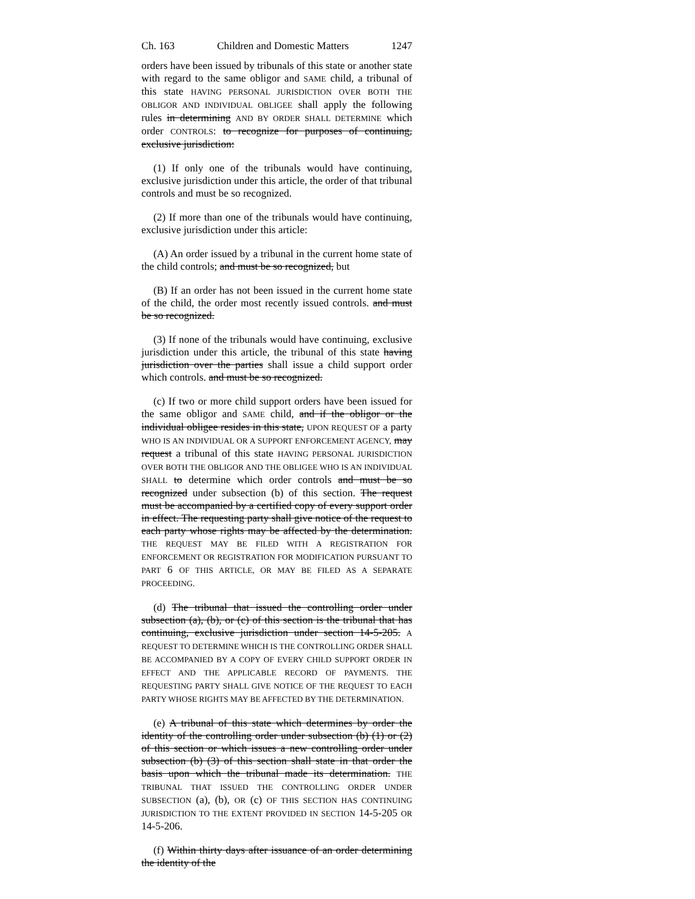Ch. 163 Children and Domestic Matters 1247
orders have been issued by tribunals of this state or another state with regard to the same obligor and SAME child, a tribunal of this state HAVING PERSONAL JURISDICTION OVER BOTH THE OBLIGOR AND INDIVIDUAL OBLIGEE shall apply the following rules in determining AND BY ORDER SHALL DETERMINE which order CONTROLS: to recognize for purposes of continuing, exclusive jurisdiction:
(1) If only one of the tribunals would have continuing, exclusive jurisdiction under this article, the order of that tribunal controls and must be so recognized.
(2) If more than one of the tribunals would have continuing, exclusive jurisdiction under this article:
(A) An order issued by a tribunal in the current home state of the child controls; and must be so recognized, but
(B) If an order has not been issued in the current home state of the child, the order most recently issued controls. and must be so recognized.
(3) If none of the tribunals would have continuing, exclusive jurisdiction under this article, the tribunal of this state having jurisdiction over the parties shall issue a child support order which controls. and must be so recognized.
(c) If two or more child support orders have been issued for the same obligor and SAME child, and if the obligor or the individual obligee resides in this state, UPON REQUEST OF a party WHO IS AN INDIVIDUAL OR A SUPPORT ENFORCEMENT AGENCY, may request a tribunal of this state HAVING PERSONAL JURISDICTION OVER BOTH THE OBLIGOR AND THE OBLIGEE WHO IS AN INDIVIDUAL SHALL to determine which order controls and must be so recognized under subsection (b) of this section. The request must be accompanied by a certified copy of every support order in effect. The requesting party shall give notice of the request to each party whose rights may be affected by the determination. THE REQUEST MAY BE FILED WITH A REGISTRATION FOR ENFORCEMENT OR REGISTRATION FOR MODIFICATION PURSUANT TO PART 6 OF THIS ARTICLE, OR MAY BE FILED AS A SEPARATE PROCEEDING.
(d) The tribunal that issued the controlling order under subsection (a), (b), or (c) of this section is the tribunal that has continuing, exclusive jurisdiction under section 14-5-205. A REQUEST TO DETERMINE WHICH IS THE CONTROLLING ORDER SHALL BE ACCOMPANIED BY A COPY OF EVERY CHILD SUPPORT ORDER IN EFFECT AND THE APPLICABLE RECORD OF PAYMENTS. THE REQUESTING PARTY SHALL GIVE NOTICE OF THE REQUEST TO EACH PARTY WHOSE RIGHTS MAY BE AFFECTED BY THE DETERMINATION.
(e) A tribunal of this state which determines by order the identity of the controlling order under subsection (b) (1) or (2) of this section or which issues a new controlling order under subsection (b) (3) of this section shall state in that order the basis upon which the tribunal made its determination. THE TRIBUNAL THAT ISSUED THE CONTROLLING ORDER UNDER SUBSECTION (a), (b), OR (c) OF THIS SECTION HAS CONTINUING JURISDICTION TO THE EXTENT PROVIDED IN SECTION 14-5-205 OR 14-5-206.
(f) Within thirty days after issuance of an order determining the identity of the